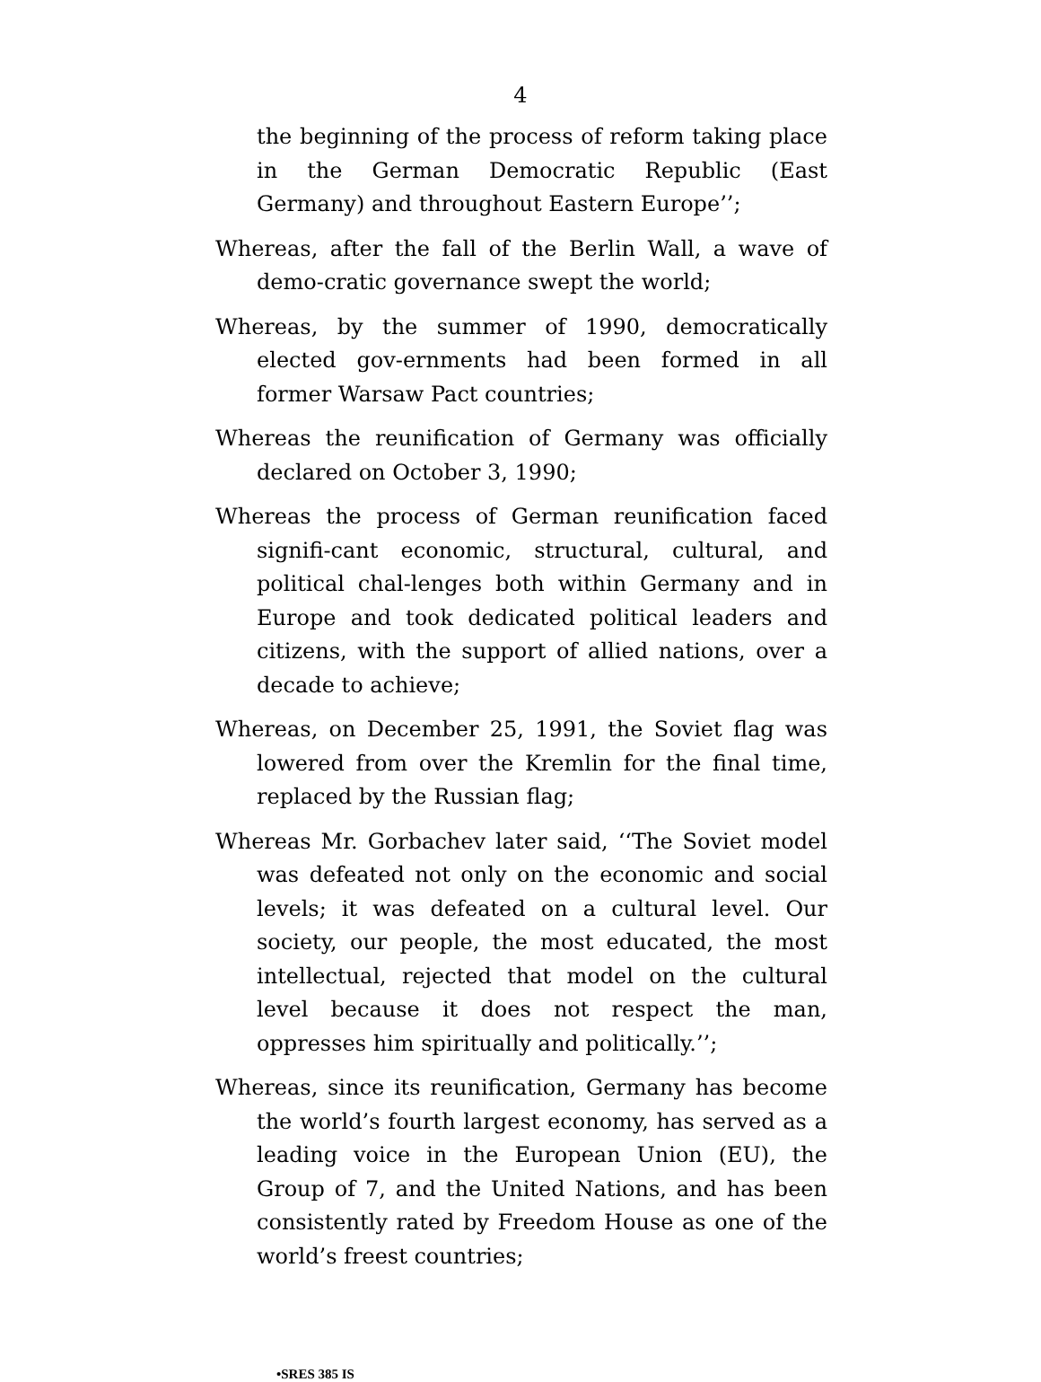4
the beginning of the process of reform taking place in the German Democratic Republic (East Germany) and throughout Eastern Europe’’;
Whereas, after the fall of the Berlin Wall, a wave of demo-cratic governance swept the world;
Whereas, by the summer of 1990, democratically elected gov-ernments had been formed in all former Warsaw Pact countries;
Whereas the reunification of Germany was officially declared on October 3, 1990;
Whereas the process of German reunification faced signifi-cant economic, structural, cultural, and political chal-lenges both within Germany and in Europe and took dedicated political leaders and citizens, with the support of allied nations, over a decade to achieve;
Whereas, on December 25, 1991, the Soviet flag was lowered from over the Kremlin for the final time, replaced by the Russian flag;
Whereas Mr. Gorbachev later said, ‘‘The Soviet model was defeated not only on the economic and social levels; it was defeated on a cultural level. Our society, our people, the most educated, the most intellectual, rejected that model on the cultural level because it does not respect the man, oppresses him spiritually and politically.’’;
Whereas, since its reunification, Germany has become the world’s fourth largest economy, has served as a leading voice in the European Union (EU), the Group of 7, and the United Nations, and has been consistently rated by Freedom House as one of the world’s freest countries;
•SRES 385 IS